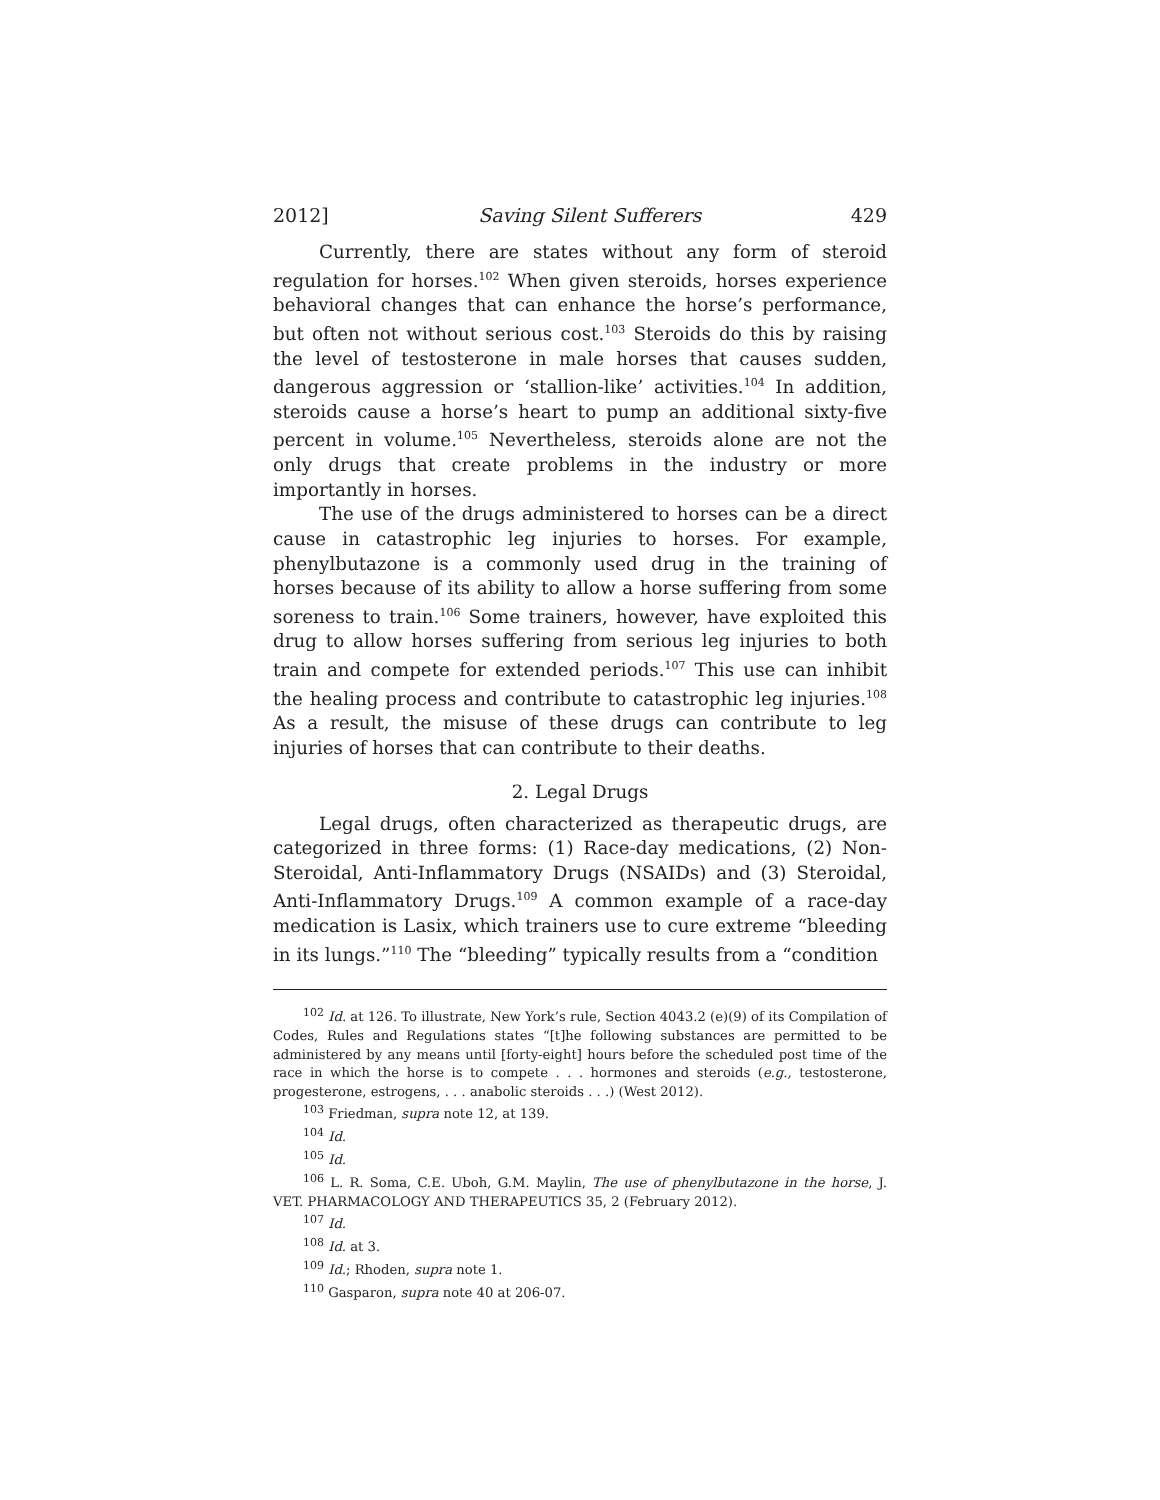2012] Saving Silent Sufferers 429
Currently, there are states without any form of steroid regulation for horses.<sup>102</sup> When given steroids, horses experience behavioral changes that can enhance the horse’s performance, but often not without serious cost.<sup>103</sup> Steroids do this by raising the level of testosterone in male horses that causes sudden, dangerous aggression or ‘stallion-like’ activities.<sup>104</sup> In addition, steroids cause a horse’s heart to pump an additional sixty-five percent in volume.<sup>105</sup> Nevertheless, steroids alone are not the only drugs that create problems in the industry or more importantly in horses.
The use of the drugs administered to horses can be a direct cause in catastrophic leg injuries to horses. For example, phenylbutazone is a commonly used drug in the training of horses because of its ability to allow a horse suffering from some soreness to train.<sup>106</sup> Some trainers, however, have exploited this drug to allow horses suffering from serious leg injuries to both train and compete for extended periods.<sup>107</sup> This use can inhibit the healing process and contribute to catastrophic leg injuries.<sup>108</sup> As a result, the misuse of these drugs can contribute to leg injuries of horses that can contribute to their deaths.
2. Legal Drugs
Legal drugs, often characterized as therapeutic drugs, are categorized in three forms: (1) Race-day medications, (2) Non-Steroidal, Anti-Inflammatory Drugs (NSAIDs) and (3) Steroidal, Anti-Inflammatory Drugs.<sup>109</sup> A common example of a race-day medication is Lasix, which trainers use to cure extreme “bleeding in its lungs.”<sup>110</sup> The “bleeding” typically results from a “condition
<sup>102</sup> Id. at 126. To illustrate, New York’s rule, Section 4043.2 (e)(9) of its Compilation of Codes, Rules and Regulations states “[t]he following substances are permitted to be administered by any means until [forty-eight] hours before the scheduled post time of the race in which the horse is to compete . . . hormones and steroids (e.g., testosterone, progesterone, estrogens, . . . anabolic steroids . . .) (West 2012).
<sup>103</sup> Friedman, supra note 12, at 139.
<sup>104</sup> Id.
<sup>105</sup> Id.
<sup>106</sup> L. R. Soma, C.E. Uboh, G.M. Maylin, The use of phenylbutazone in the horse, J. VET. PHARMACOLOGY AND THERAPEUTICS 35, 2 (February 2012).
<sup>107</sup> Id.
<sup>108</sup> Id. at 3.
<sup>109</sup> Id.; Rhoden, supra note 1.
<sup>110</sup> Gasparon, supra note 40 at 206-07.